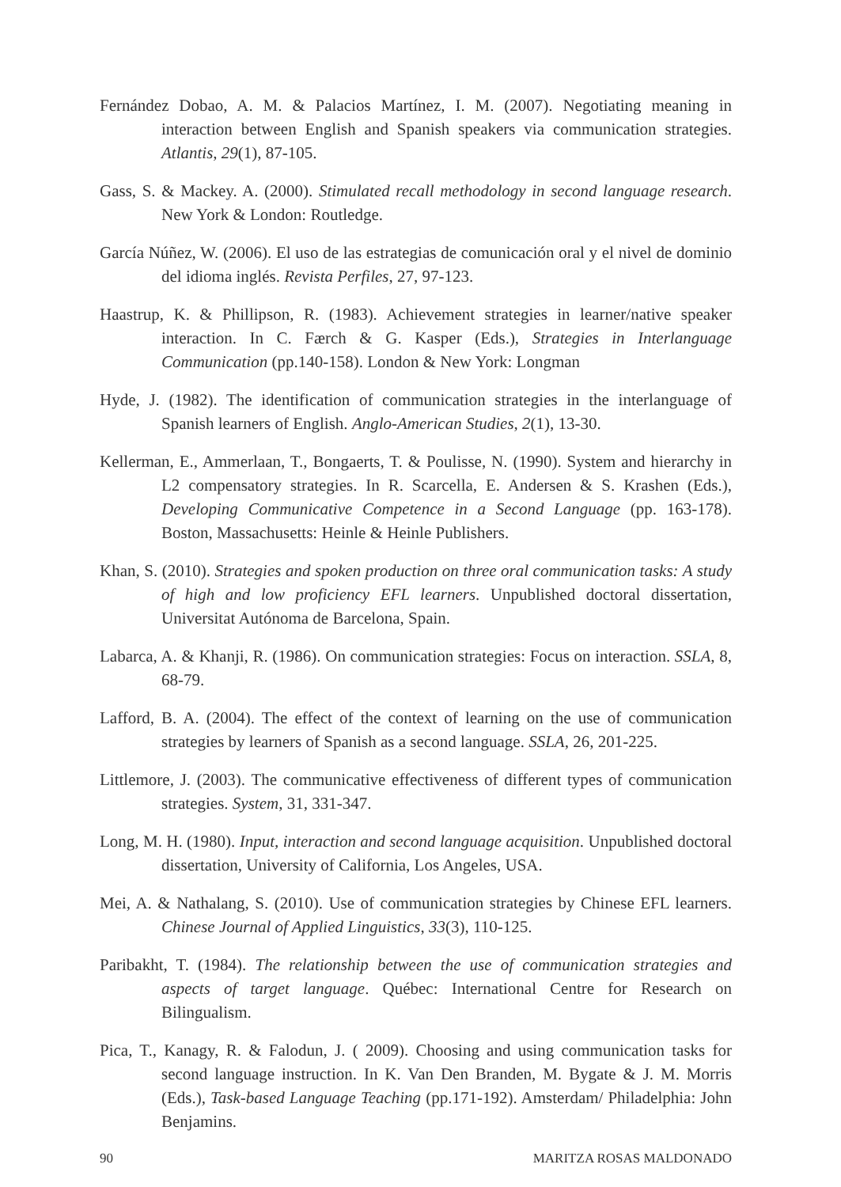Fernández Dobao, A. M. & Palacios Martínez, I. M. (2007). Negotiating meaning in interaction between English and Spanish speakers via communication strategies. Atlantis, 29(1), 87-105.
Gass, S. & Mackey. A. (2000). Stimulated recall methodology in second language research. New York & London: Routledge.
García Núñez, W. (2006). El uso de las estrategias de comunicación oral y el nivel de dominio del idioma inglés. Revista Perfiles, 27, 97-123.
Haastrup, K. & Phillipson, R. (1983). Achievement strategies in learner/native speaker interaction. In C. Færch & G. Kasper (Eds.), Strategies in Interlanguage Communication (pp.140-158). London & New York: Longman
Hyde, J. (1982). The identification of communication strategies in the interlanguage of Spanish learners of English. Anglo-American Studies, 2(1), 13-30.
Kellerman, E., Ammerlaan, T., Bongaerts, T. & Poulisse, N. (1990). System and hierarchy in L2 compensatory strategies. In R. Scarcella, E. Andersen & S. Krashen (Eds.), Developing Communicative Competence in a Second Language (pp. 163-178). Boston, Massachusetts: Heinle & Heinle Publishers.
Khan, S. (2010). Strategies and spoken production on three oral communication tasks: A study of high and low proficiency EFL learners. Unpublished doctoral dissertation, Universitat Autónoma de Barcelona, Spain.
Labarca, A. & Khanji, R. (1986). On communication strategies: Focus on interaction. SSLA, 8, 68-79.
Lafford, B. A. (2004). The effect of the context of learning on the use of communication strategies by learners of Spanish as a second language. SSLA, 26, 201-225.
Littlemore, J. (2003). The communicative effectiveness of different types of communication strategies. System, 31, 331-347.
Long, M. H. (1980). Input, interaction and second language acquisition. Unpublished doctoral dissertation, University of California, Los Angeles, USA.
Mei, A. & Nathalang, S. (2010). Use of communication strategies by Chinese EFL learners. Chinese Journal of Applied Linguistics, 33(3), 110-125.
Paribakht, T. (1984). The relationship between the use of communication strategies and aspects of target language. Québec: International Centre for Research on Bilingualism.
Pica, T., Kanagy, R. & Falodun, J. ( 2009). Choosing and using communication tasks for second language instruction. In K. Van Den Branden, M. Bygate & J. M. Morris (Eds.), Task-based Language Teaching (pp.171-192). Amsterdam/ Philadelphia: John Benjamins.
90 MARITZA ROSAS MALDONADO